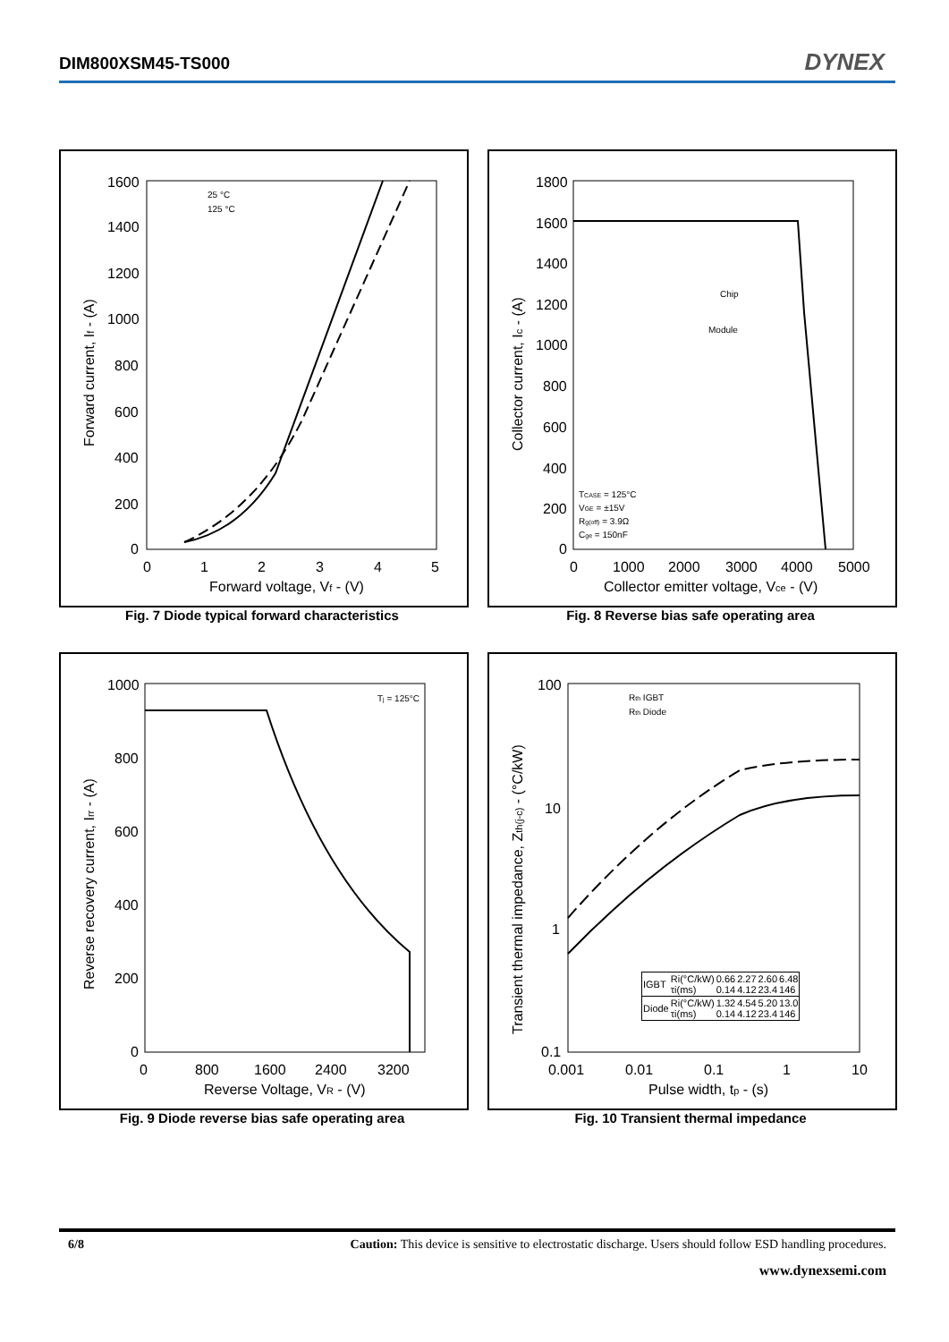DIM800XSM45-TS000 DYNEX
1600
1400
1200
1000
800
600
400
200
0
0
1
2
3
4
5
Forward voltage, Vf - (V)
Forward current, If - (A)
25 °C
125 °C
Fig. 7 Diode typical forward characteristics
1800
1600
1400
1200
1000
800
600
400
200
0
0
1000
2000
3000
4000
5000
Collector emitter voltage, Vce - (V)
Collector current, Ic - (A)
Chip
Module
TCASE = 125°C
VGE = ±15V
Rg(off) = 3.9Ω
Cge = 150nF
Fig. 8 Reverse bias safe operating area
1000
800
600
400
200
0
0
800
1600
2400
3200
Reverse Voltage, VR - (V)
Reverse recovery current, Irr - (A)
Tj = 125°C
Fig. 9 Diode reverse bias safe operating area
100
10
1
0.1
0.001
0.01
0.1
1
10
Pulse width, tp - (s)
Transient thermal impedance, Zth(j-c) - (°C/kW)
Rth IGBT
Rth Diode
| IGBT | Ri(°C/kW) τi(ms) | 0.66 0.14 | 2.27 4.12 | 2.60 23.4 | 6.48 146 |
| Diode | Ri(°C/kW) τi(ms) | 1.32 0.14 | 4.54 4.12 | 5.20 23.4 | 13.0 146 |
Fig. 10 Transient thermal impedance
6/8 Caution: This device is sensitive to electrostatic discharge. Users should follow ESD handling procedures.
www.dynexsemi.com